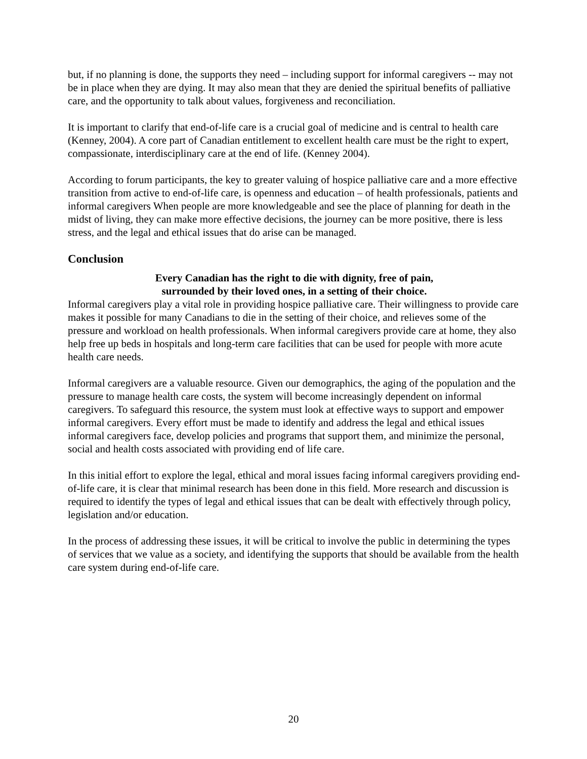but, if no planning is done, the supports they need – including support for informal caregivers -- may not be in place when they are dying. It may also mean that they are denied the spiritual benefits of palliative care, and the opportunity to talk about values, forgiveness and reconciliation.
It is important to clarify that end-of-life care is a crucial goal of medicine and is central to health care (Kenney, 2004). A core part of Canadian entitlement to excellent health care must be the right to expert, compassionate, interdisciplinary care at the end of life. (Kenney 2004).
According to forum participants, the key to greater valuing of hospice palliative care and a more effective transition from active to end-of-life care, is openness and education – of health professionals, patients and informal caregivers When people are more knowledgeable and see the place of planning for death in the midst of living, they can make more effective decisions, the journey can be more positive, there is less stress, and the legal and ethical issues that do arise can be managed.
Conclusion
Every Canadian has the right to die with dignity, free of pain,
surrounded by their loved ones, in a setting of their choice.
Informal caregivers play a vital role in providing hospice palliative care. Their willingness to provide care makes it possible for many Canadians to die in the setting of their choice, and relieves some of the pressure and workload on health professionals. When informal caregivers provide care at home, they also help free up beds in hospitals and long-term care facilities that can be used for people with more acute health care needs.
Informal caregivers are a valuable resource. Given our demographics, the aging of the population and the pressure to manage health care costs, the system will become increasingly dependent on informal caregivers. To safeguard this resource, the system must look at effective ways to support and empower informal caregivers. Every effort must be made to identify and address the legal and ethical issues informal caregivers face, develop policies and programs that support them, and minimize the personal, social and health costs associated with providing end of life care.
In this initial effort to explore the legal, ethical and moral issues facing informal caregivers providing end-of-life care, it is clear that minimal research has been done in this field. More research and discussion is required to identify the types of legal and ethical issues that can be dealt with effectively through policy, legislation and/or education.
In the process of addressing these issues, it will be critical to involve the public in determining the types of services that we value as a society, and identifying the supports that should be available from the health care system during end-of-life care.
20